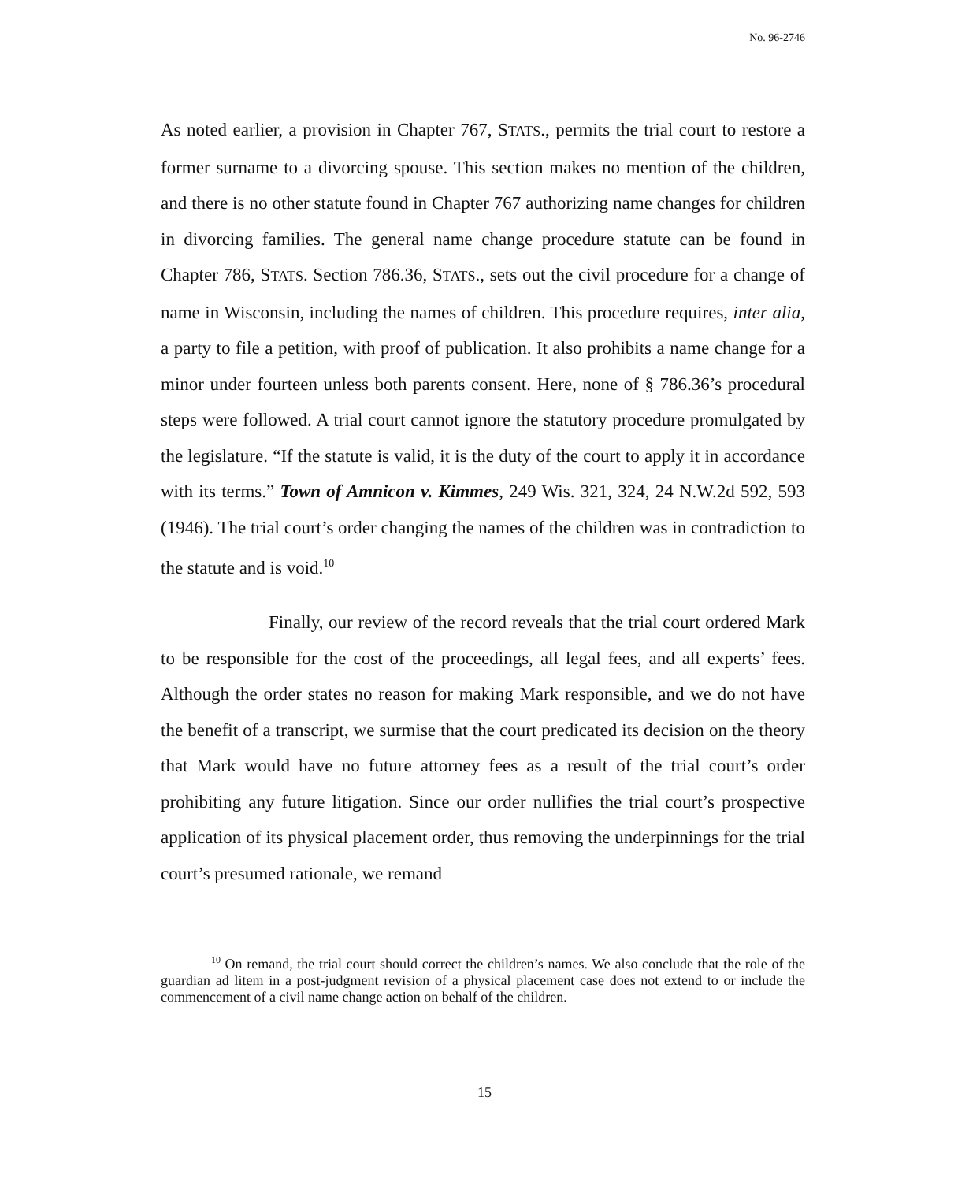No. 96-2746
As noted earlier, a provision in Chapter 767, STATS., permits the trial court to restore a former surname to a divorcing spouse. This section makes no mention of the children, and there is no other statute found in Chapter 767 authorizing name changes for children in divorcing families. The general name change procedure statute can be found in Chapter 786, STATS. Section 786.36, STATS., sets out the civil procedure for a change of name in Wisconsin, including the names of children. This procedure requires, inter alia, a party to file a petition, with proof of publication. It also prohibits a name change for a minor under fourteen unless both parents consent. Here, none of § 786.36’s procedural steps were followed. A trial court cannot ignore the statutory procedure promulgated by the legislature. “If the statute is valid, it is the duty of the court to apply it in accordance with its terms.” Town of Amnicon v. Kimmes, 249 Wis. 321, 324, 24 N.W.2d 592, 593 (1946). The trial court’s order changing the names of the children was in contradiction to the statute and is void.<sup>10</sup>
Finally, our review of the record reveals that the trial court ordered Mark to be responsible for the cost of the proceedings, all legal fees, and all experts’ fees. Although the order states no reason for making Mark responsible, and we do not have the benefit of a transcript, we surmise that the court predicated its decision on the theory that Mark would have no future attorney fees as a result of the trial court’s order prohibiting any future litigation. Since our order nullifies the trial court’s prospective application of its physical placement order, thus removing the underpinnings for the trial court’s presumed rationale, we remand
<sup>10</sup> On remand, the trial court should correct the children’s names. We also conclude that the role of the guardian ad litem in a post-judgment revision of a physical placement case does not extend to or include the commencement of a civil name change action on behalf of the children.
15